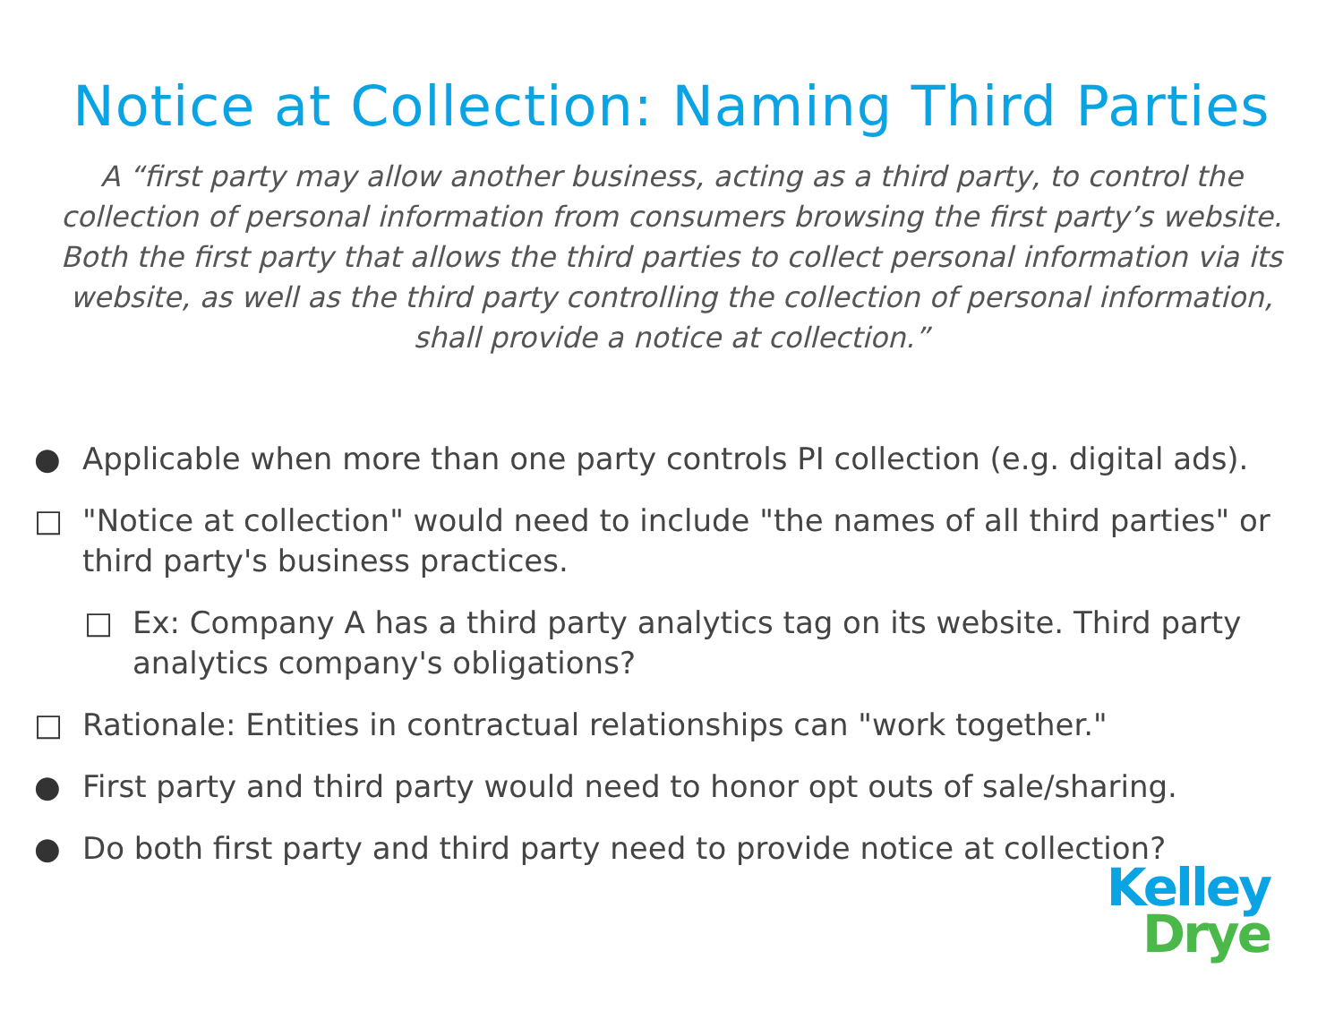Notice at Collection: Naming Third Parties
A “first party may allow another business, acting as a third party, to control the collection of personal information from consumers browsing the first party’s website. Both the first party that allows the third parties to collect personal information via its website, as well as the third party controlling the collection of personal information, shall provide a notice at collection.”
● Applicable when more than one party controls PI collection (e.g. digital ads).
□ "Notice at collection" would need to include "the names of all third parties" or third party's business practices.
□ Ex: Company A has a third party analytics tag on its website. Third party analytics company's obligations?
□ Rationale: Entities in contractual relationships can "work together."
● First party and third party would need to honor opt outs of sale/sharing.
● Do both first party and third party need to provide notice at collection?
Kelley
Drye